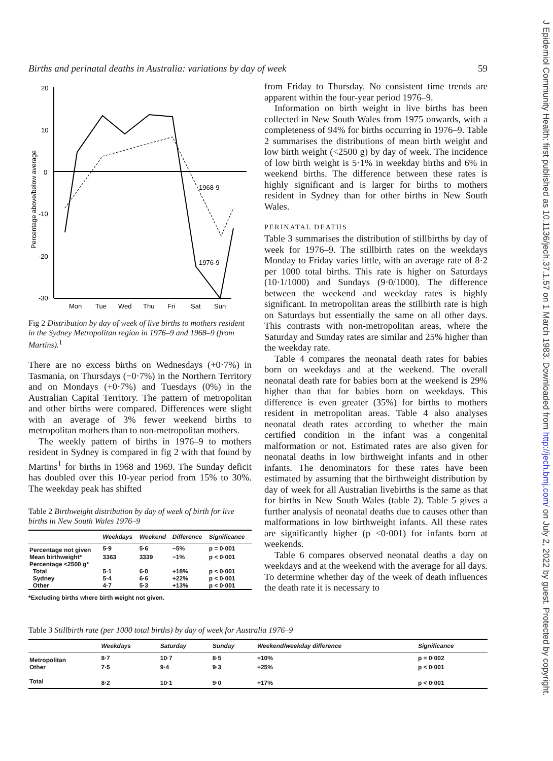J Epidemiol Community Health: first published as 10.1136/jech.37.1.57 on 1 March 1983. Downloaded from http://jech.bmj.com/ on July 2, 2022 by guest. Protected by copyright.
Births and perinatal deaths in Australia: variations by day of week 59
20
10
0
-10
-20
-30
Percentage above/below average
1968-9
1976-9
Mon
Tue
Wed
Thu
Fri
Sat
Sun
Fig 2 Distribution by day of week of live births to mothers resident in the Sydney Metropolitan region in 1976–9 and 1968–9 (from Martins).<sup>1</sup>
There are no excess births on Wednesdays (+0·7%) in Tasmania, on Thursdays (−0·7%) in the Northern Territory and on Mondays (+0·7%) and Tuesdays (0%) in the Australian Capital Territory. The pattern of metropolitan and other births were compared. Differences were slight with an average of 3% fewer weekend births to metropolitan mothers than to non-metropolitan mothers.
The weekly pattern of births in 1976–9 to mothers resident in Sydney is compared in fig 2 with that found by Martins<sup>1</sup> for births in 1968 and 1969. The Sunday deficit has doubled over this 10-year period from 15% to 30%. The weekday peak has shifted
Table 2 Birthweight distribution by day of week of birth for live births in New South Wales 1976–9
| | Weekdays | Weekend | Difference | Significance |
| --- | --- | --- | --- | --- |
| Percentage not given | 5·9 | 5·6 | −5% | p = 0·001 |
| Mean birthweight* | 3363 | 3339 | −1% | p < 0·001 |
| Percentage <2500 g* | | | | |
| Total | 5·1 | 6·0 | +18% | p < 0·001 |
| Sydney | 5·4 | 6·6 | +22% | p < 0·001 |
| Other | 4·7 | 5·3 | +13% | p < 0·001 |
*Excluding births where birth weight not given.
from Friday to Thursday. No consistent time trends are apparent within the four-year period 1976–9.
Information on birth weight in live births has been collected in New South Wales from 1975 onwards, with a completeness of 94% for births occurring in 1976–9. Table 2 summarises the distributions of mean birth weight and low birth weight (<2500 g) by day of week. The incidence of low birth weight is 5·1% in weekday births and 6% in weekend births. The difference between these rates is highly significant and is larger for births to mothers resident in Sydney than for other births in New South Wales.
PERINATAL DEATHS
Table 3 summarises the distribution of stillbirths by day of week for 1976–9. The stillbirth rates on the weekdays Monday to Friday varies little, with an average rate of 8·2 per 1000 total births. This rate is higher on Saturdays (10·1/1000) and Sundays (9·0/1000). The difference between the weekend and weekday rates is highly significant. In metropolitan areas the stillbirth rate is high on Saturdays but essentially the same on all other days. This contrasts with non-metropolitan areas, where the Saturday and Sunday rates are similar and 25% higher than the weekday rate.
Table 4 compares the neonatal death rates for babies born on weekdays and at the weekend. The overall neonatal death rate for babies born at the weekend is 29% higher than that for babies born on weekdays. This difference is even greater (35%) for births to mothers resident in metropolitan areas. Table 4 also analyses neonatal death rates according to whether the main certified condition in the infant was a congenital malformation or not. Estimated rates are also given for neonatal deaths in low birthweight infants and in other infants. The denominators for these rates have been estimated by assuming that the birthweight distribution by day of week for all Australian livebirths is the same as that for births in New South Wales (table 2). Table 5 gives a further analysis of neonatal deaths due to causes other than malformations in low birthweight infants. All these rates are significantly higher (p <0·001) for infants born at weekends.
Table 6 compares observed neonatal deaths a day on weekdays and at the weekend with the average for all days. To determine whether day of the week of death influences the death rate it is necessary to
Table 3 Stillbirth rate (per 1000 total births) by day of week for Australia 1976–9
| | Weekdays | Saturday | Sunday | Weekend/weekday difference | Significance |
| --- | --- | --- | --- | --- | --- |
| Metropolitan | 8·7 | 10·7 | 8·5 | +10% | p = 0·002 |
| Other | 7·5 | 9·4 | 9·3 | +25% | p < 0·001 |
| Total | 8·2 | 10·1 | 9·0 | +17% | p < 0·001 |